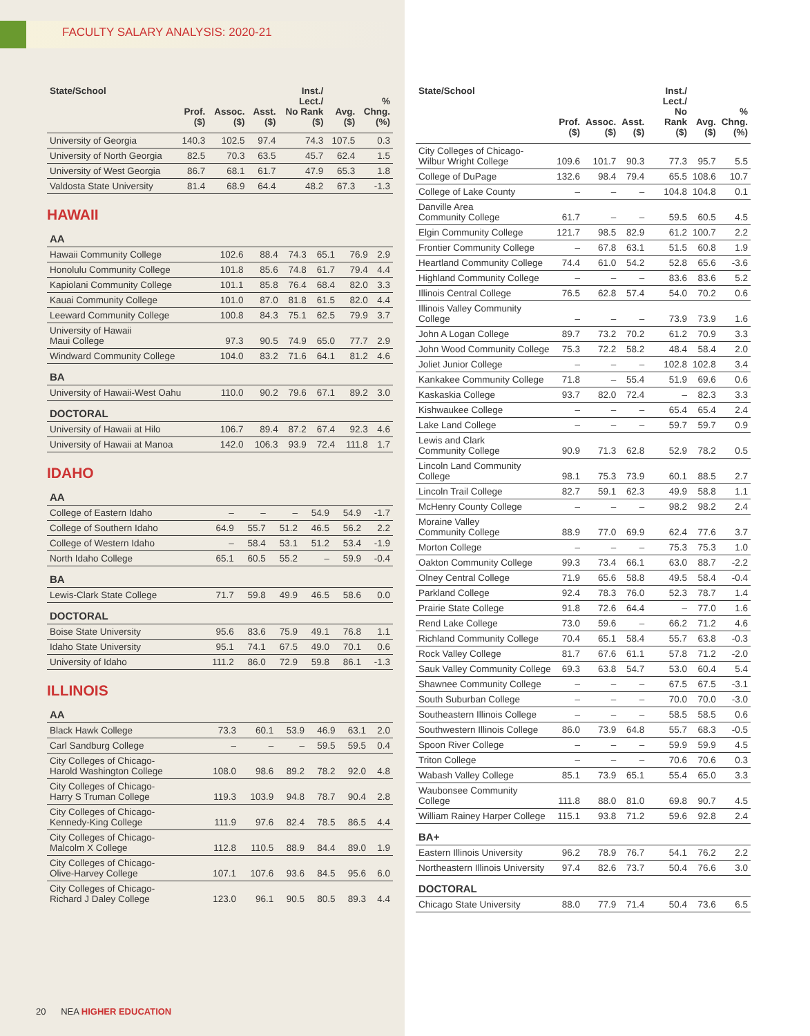FACULTY SALARY ANALYSIS: 2020-21
| State/School | Prof. ($) | Assoc. ($) | Asst. ($) | Inst./ Lect./ No Rank ($) | Avg. ($) | % Chng. (%) |
| --- | --- | --- | --- | --- | --- | --- |
| University of Georgia | 140.3 | 102.5 | 97.4 | 74.3 | 107.5 | 0.3 |
| University of North Georgia | 82.5 | 70.3 | 63.5 | 45.7 | 62.4 | 1.5 |
| University of West Georgia | 86.7 | 68.1 | 61.7 | 47.9 | 65.3 | 1.8 |
| Valdosta State University | 81.4 | 68.9 | 64.4 | 48.2 | 67.3 | -1.3 |
HAWAII
| AA | | | | | | |
| Hawaii Community College | 102.6 | 88.4 | 74.3 | 65.1 | 76.9 | 2.9 |
| Honolulu Community College | 101.8 | 85.6 | 74.8 | 61.7 | 79.4 | 4.4 |
| Kapiolani Community College | 101.1 | 85.8 | 76.4 | 68.4 | 82.0 | 3.3 |
| Kauai Community College | 101.0 | 87.0 | 81.8 | 61.5 | 82.0 | 4.4 |
| Leeward Community College | 100.8 | 84.3 | 75.1 | 62.5 | 79.9 | 3.7 |
| University of Hawaii Maui College | 97.3 | 90.5 | 74.9 | 65.0 | 77.7 | 2.9 |
| Windward Community College | 104.0 | 83.2 | 71.6 | 64.1 | 81.2 | 4.6 |
| BA | | | | | | |
| University of Hawaii-West Oahu | 110.0 | 90.2 | 79.6 | 67.1 | 89.2 | 3.0 |
| DOCTORAL | | | | | | |
| University of Hawaii at Hilo | 106.7 | 89.4 | 87.2 | 67.4 | 92.3 | 4.6 |
| University of Hawaii at Manoa | 142.0 | 106.3 | 93.9 | 72.4 | 111.8 | 1.7 |
IDAHO
| AA | | | | | | |
| College of Eastern Idaho | – | – | – | 54.9 | 54.9 | -1.7 |
| College of Southern Idaho | 64.9 | 55.7 | 51.2 | 46.5 | 56.2 | 2.2 |
| College of Western Idaho | – | 58.4 | 53.1 | 51.2 | 53.4 | -1.9 |
| North Idaho College | 65.1 | 60.5 | 55.2 | – | 59.9 | -0.4 |
| BA | | | | | | |
| Lewis-Clark State College | 71.7 | 59.8 | 49.9 | 46.5 | 58.6 | 0.0 |
| DOCTORAL | | | | | | |
| Boise State University | 95.6 | 83.6 | 75.9 | 49.1 | 76.8 | 1.1 |
| Idaho State University | 95.1 | 74.1 | 67.5 | 49.0 | 70.1 | 0.6 |
| University of Idaho | 111.2 | 86.0 | 72.9 | 59.8 | 86.1 | -1.3 |
ILLINOIS
| AA | | | | | | |
| Black Hawk College | 73.3 | 60.1 | 53.9 | 46.9 | 63.1 | 2.0 |
| Carl Sandburg College | – | – | – | 59.5 | 59.5 | 0.4 |
| City Colleges of Chicago- Harold Washington College | 108.0 | 98.6 | 89.2 | 78.2 | 92.0 | 4.8 |
| City Colleges of Chicago- Harry S Truman College | 119.3 | 103.9 | 94.8 | 78.7 | 90.4 | 2.8 |
| City Colleges of Chicago- Kennedy-King College | 111.9 | 97.6 | 82.4 | 78.5 | 86.5 | 4.4 |
| City Colleges of Chicago- Malcolm X College | 112.8 | 110.5 | 88.9 | 84.4 | 89.0 | 1.9 |
| City Colleges of Chicago- Olive-Harvey College | 107.1 | 107.6 | 93.6 | 84.5 | 95.6 | 6.0 |
| City Colleges of Chicago- Richard J Daley College | 123.0 | 96.1 | 90.5 | 80.5 | 89.3 | 4.4 |
20 NEA HIGHER EDUCATION
| State/School | Prof. ($) | Assoc. ($) | Asst. ($) | Inst./ Lect./ No Rank ($) | Avg. ($) | % Chng. (%) |
| --- | --- | --- | --- | --- | --- | --- |
| City Colleges of Chicago- Wilbur Wright College | 109.6 | 101.7 | 90.3 | 77.3 | 95.7 | 5.5 |
| College of DuPage | 132.6 | 98.4 | 79.4 | 65.5 | 108.6 | 10.7 |
| College of Lake County | – | – | – | 104.8 | 104.8 | 0.1 |
| Danville Area Community College | 61.7 | – | – | 59.5 | 60.5 | 4.5 |
| Elgin Community College | 121.7 | 98.5 | 82.9 | 61.2 | 100.7 | 2.2 |
| Frontier Community College | – | 67.8 | 63.1 | 51.5 | 60.8 | 1.9 |
| Heartland Community College | 74.4 | 61.0 | 54.2 | 52.8 | 65.6 | -3.6 |
| Highland Community College | – | – | – | 83.6 | 83.6 | 5.2 |
| Illinois Central College | 76.5 | 62.8 | 57.4 | 54.0 | 70.2 | 0.6 |
| Illinois Valley Community College | – | – | – | 73.9 | 73.9 | 1.6 |
| John A Logan College | 89.7 | 73.2 | 70.2 | 61.2 | 70.9 | 3.3 |
| John Wood Community College | 75.3 | 72.2 | 58.2 | 48.4 | 58.4 | 2.0 |
| Joliet Junior College | – | – | – | 102.8 | 102.8 | 3.4 |
| Kankakee Community College | 71.8 | – | 55.4 | 51.9 | 69.6 | 0.6 |
| Kaskaskia College | 93.7 | 82.0 | 72.4 | – | 82.3 | 3.3 |
| Kishwaukee College | – | – | – | 65.4 | 65.4 | 2.4 |
| Lake Land College | – | – | – | 59.7 | 59.7 | 0.9 |
| Lewis and Clark Community College | 90.9 | 71.3 | 62.8 | 52.9 | 78.2 | 0.5 |
| Lincoln Land Community College | 98.1 | 75.3 | 73.9 | 60.1 | 88.5 | 2.7 |
| Lincoln Trail College | 82.7 | 59.1 | 62.3 | 49.9 | 58.8 | 1.1 |
| McHenry County College | – | – | – | 98.2 | 98.2 | 2.4 |
| Moraine Valley Community College | 88.9 | 77.0 | 69.9 | 62.4 | 77.6 | 3.7 |
| Morton College | – | – | – | 75.3 | 75.3 | 1.0 |
| Oakton Community College | 99.3 | 73.4 | 66.1 | 63.0 | 88.7 | -2.2 |
| Olney Central College | 71.9 | 65.6 | 58.8 | 49.5 | 58.4 | -0.4 |
| Parkland College | 92.4 | 78.3 | 76.0 | 52.3 | 78.7 | 1.4 |
| Prairie State College | 91.8 | 72.6 | 64.4 | – | 77.0 | 1.6 |
| Rend Lake College | 73.0 | 59.6 | – | 66.2 | 71.2 | 4.6 |
| Richland Community College | 70.4 | 65.1 | 58.4 | 55.7 | 63.8 | -0.3 |
| Rock Valley College | 81.7 | 67.6 | 61.1 | 57.8 | 71.2 | -2.0 |
| Sauk Valley Community College | 69.3 | 63.8 | 54.7 | 53.0 | 60.4 | 5.4 |
| Shawnee Community College | – | – | – | 67.5 | 67.5 | -3.1 |
| South Suburban College | – | – | – | 70.0 | 70.0 | -3.0 |
| Southeastern Illinois College | – | – | – | 58.5 | 58.5 | 0.6 |
| Southwestern Illinois College | 86.0 | 73.9 | 64.8 | 55.7 | 68.3 | -0.5 |
| Spoon River College | – | – | – | 59.9 | 59.9 | 4.5 |
| Triton College | – | – | – | 70.6 | 70.6 | 0.3 |
| Wabash Valley College | 85.1 | 73.9 | 65.1 | 55.4 | 65.0 | 3.3 |
| Waubonsee Community College | 111.8 | 88.0 | 81.0 | 69.8 | 90.7 | 4.5 |
| William Rainey Harper College | 115.1 | 93.8 | 71.2 | 59.6 | 92.8 | 2.4 |
| BA+ | | | | | | |
| Eastern Illinois University | 96.2 | 78.9 | 76.7 | 54.1 | 76.2 | 2.2 |
| Northeastern Illinois University | 97.4 | 82.6 | 73.7 | 50.4 | 76.6 | 3.0 |
| DOCTORAL | | | | | | |
| Chicago State University | 88.0 | 77.9 | 71.4 | 50.4 | 73.6 | 6.5 |